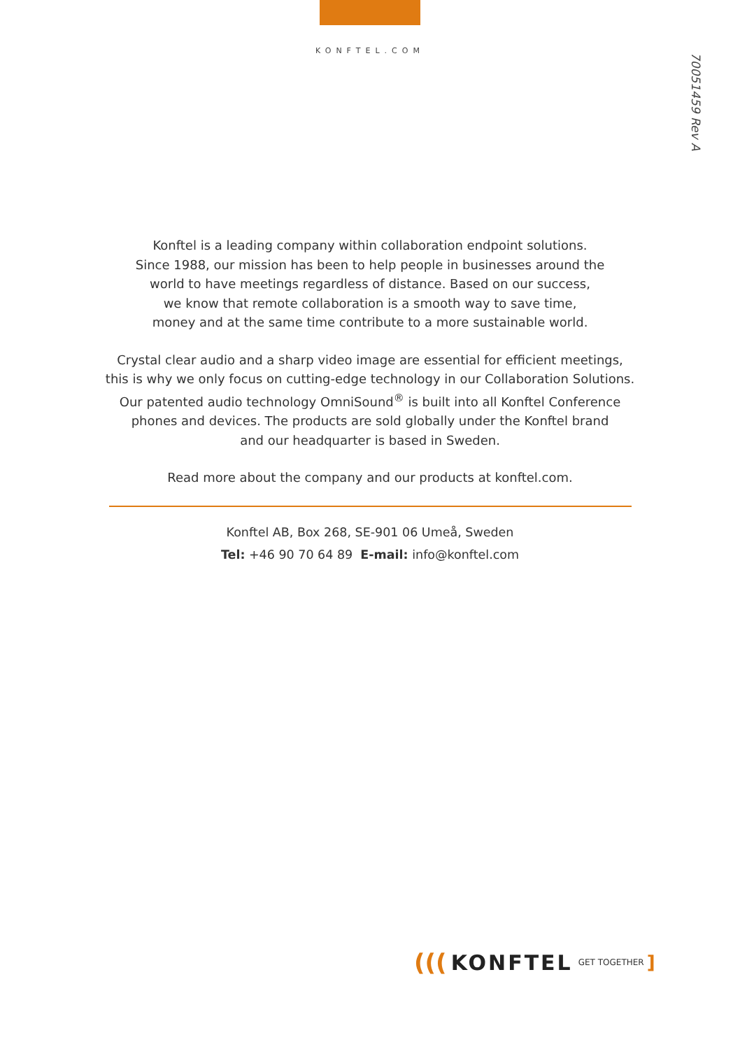KONFTEL.COM
70051459 Rev A
Konftel is a leading company within collaboration endpoint solutions.
Since 1988, our mission has been to help people in businesses around the
world to have meetings regardless of distance. Based on our success,
we know that remote collaboration is a smooth way to save time,
money and at the same time contribute to a more sustainable world.
Crystal clear audio and a sharp video image are essential for efficient meetings,
this is why we only focus on cutting-edge technology in our Collaboration Solutions.
Our patented audio technology OmniSound<sup>®</sup> is built into all Konftel Conference
phones and devices. The products are sold globally under the Konftel brand
and our headquarter is based in Sweden.
Read more about the company and our products at konftel.com.
Konftel AB, Box 268, SE-901 06 Umeå, Sweden
Tel: +46 90 70 64 89 E-mail: info@konftel.com
(((KONFTEL GET TOGETHER]